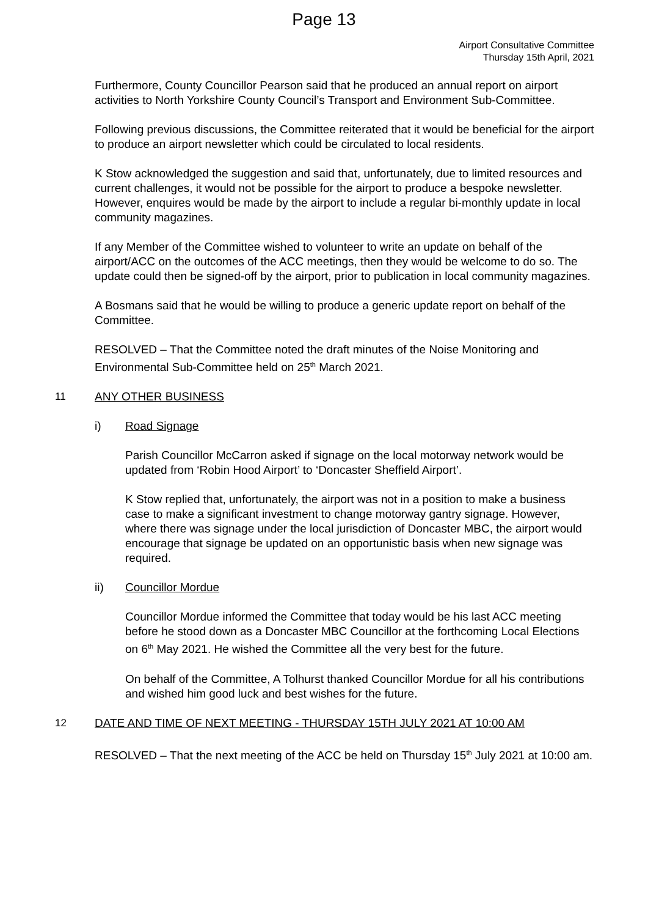Page 13
Airport Consultative Committee
Thursday 15th April, 2021
Furthermore, County Councillor Pearson said that he produced an annual report on airport activities to North Yorkshire County Council’s Transport and Environment Sub-Committee.
Following previous discussions, the Committee reiterated that it would be beneficial for the airport to produce an airport newsletter which could be circulated to local residents.
K Stow acknowledged the suggestion and said that, unfortunately, due to limited resources and current challenges, it would not be possible for the airport to produce a bespoke newsletter. However, enquires would be made by the airport to include a regular bi-monthly update in local community magazines.
If any Member of the Committee wished to volunteer to write an update on behalf of the airport/ACC on the outcomes of the ACC meetings, then they would be welcome to do so. The update could then be signed-off by the airport, prior to publication in local community magazines.
A Bosmans said that he would be willing to produce a generic update report on behalf of the Committee.
RESOLVED – That the Committee noted the draft minutes of the Noise Monitoring and Environmental Sub-Committee held on 25<sup>th</sup> March 2021.
11 ANY OTHER BUSINESS
i) Road Signage
Parish Councillor McCarron asked if signage on the local motorway network would be updated from ‘Robin Hood Airport’ to ‘Doncaster Sheffield Airport’.
K Stow replied that, unfortunately, the airport was not in a position to make a business case to make a significant investment to change motorway gantry signage. However, where there was signage under the local jurisdiction of Doncaster MBC, the airport would encourage that signage be updated on an opportunistic basis when new signage was required.
ii) Councillor Mordue
Councillor Mordue informed the Committee that today would be his last ACC meeting before he stood down as a Doncaster MBC Councillor at the forthcoming Local Elections on 6<sup>th</sup> May 2021. He wished the Committee all the very best for the future.
On behalf of the Committee, A Tolhurst thanked Councillor Mordue for all his contributions and wished him good luck and best wishes for the future.
12 DATE AND TIME OF NEXT MEETING - THURSDAY 15TH JULY 2021 AT 10:00 AM
RESOLVED – That the next meeting of the ACC be held on Thursday 15<sup>th</sup> July 2021 at 10:00 am.